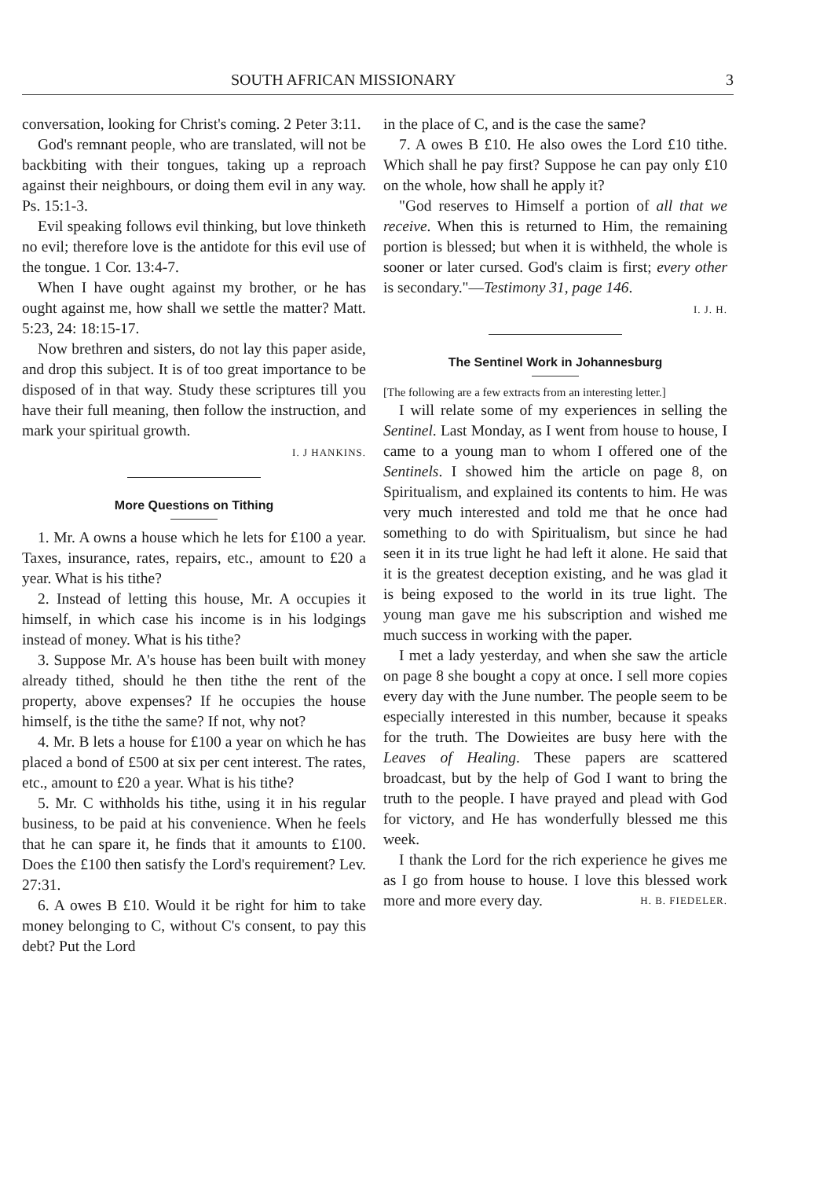SOUTH AFRICAN MISSIONARY 3
conversation, looking for Christ's coming. 2 Peter 3:11.
God's remnant people, who are translated, will not be backbiting with their tongues, taking up a reproach against their neighbours, or doing them evil in any way. Ps. 15:1-3.
Evil speaking follows evil thinking, but love thinketh no evil; therefore love is the antidote for this evil use of the tongue. 1 Cor. 13:4-7.
When I have ought against my brother, or he has ought against me, how shall we settle the matter? Matt. 5:23, 24: 18:15-17.
Now brethren and sisters, do not lay this paper aside, and drop this subject. It is of too great importance to be disposed of in that way. Study these scriptures till you have their full meaning, then follow the instruction, and mark your spiritual growth.
I. J HANKINS.
More Questions on Tithing
1. Mr. A owns a house which he lets for £100 a year. Taxes, insurance, rates, repairs, etc., amount to £20 a year. What is his tithe?
2. Instead of letting this house, Mr. A occupies it himself, in which case his income is in his lodgings instead of money. What is his tithe?
3. Suppose Mr. A's house has been built with money already tithed, should he then tithe the rent of the property, above expenses? If he occupies the house himself, is the tithe the same? If not, why not?
4. Mr. B lets a house for £100 a year on which he has placed a bond of £500 at six per cent interest. The rates, etc., amount to £20 a year. What is his tithe?
5. Mr. C withholds his tithe, using it in his regular business, to be paid at his convenience. When he feels that he can spare it, he finds that it amounts to £100. Does the £100 then satisfy the Lord's requirement? Lev. 27:31.
6. A owes B £10. Would it be right for him to take money belonging to C, without C's consent, to pay this debt? Put the Lord
in the place of C, and is the case the same?
7. A owes B £10. He also owes the Lord £10 tithe. Which shall he pay first? Suppose he can pay only £10 on the whole, how shall he apply it?
"God reserves to Himself a portion of all that we receive. When this is returned to Him, the remaining portion is blessed; but when it is withheld, the whole is sooner or later cursed. God's claim is first; every other is secondary."—Testimony 31, page 146.
I. J. H.
The Sentinel Work in Johannesburg
[The following are a few extracts from an interesting letter.]
I will relate some of my experiences in selling the Sentinel. Last Monday, as I went from house to house, I came to a young man to whom I offered one of the Sentinels. I showed him the article on page 8, on Spiritualism, and explained its contents to him. He was very much interested and told me that he once had something to do with Spiritualism, but since he had seen it in its true light he had left it alone. He said that it is the greatest deception existing, and he was glad it is being exposed to the world in its true light. The young man gave me his subscription and wished me much success in working with the paper.
I met a lady yesterday, and when she saw the article on page 8 she bought a copy at once. I sell more copies every day with the June number. The people seem to be especially interested in this number, because it speaks for the truth. The Dowieites are busy here with the Leaves of Healing. These papers are scattered broadcast, but by the help of God I want to bring the truth to the people. I have prayed and plead with God for victory, and He has wonderfully blessed me this week.
I thank the Lord for the rich experience he gives me as I go from house to house. I love this blessed work more and more every day. H. B. FIEDELER.